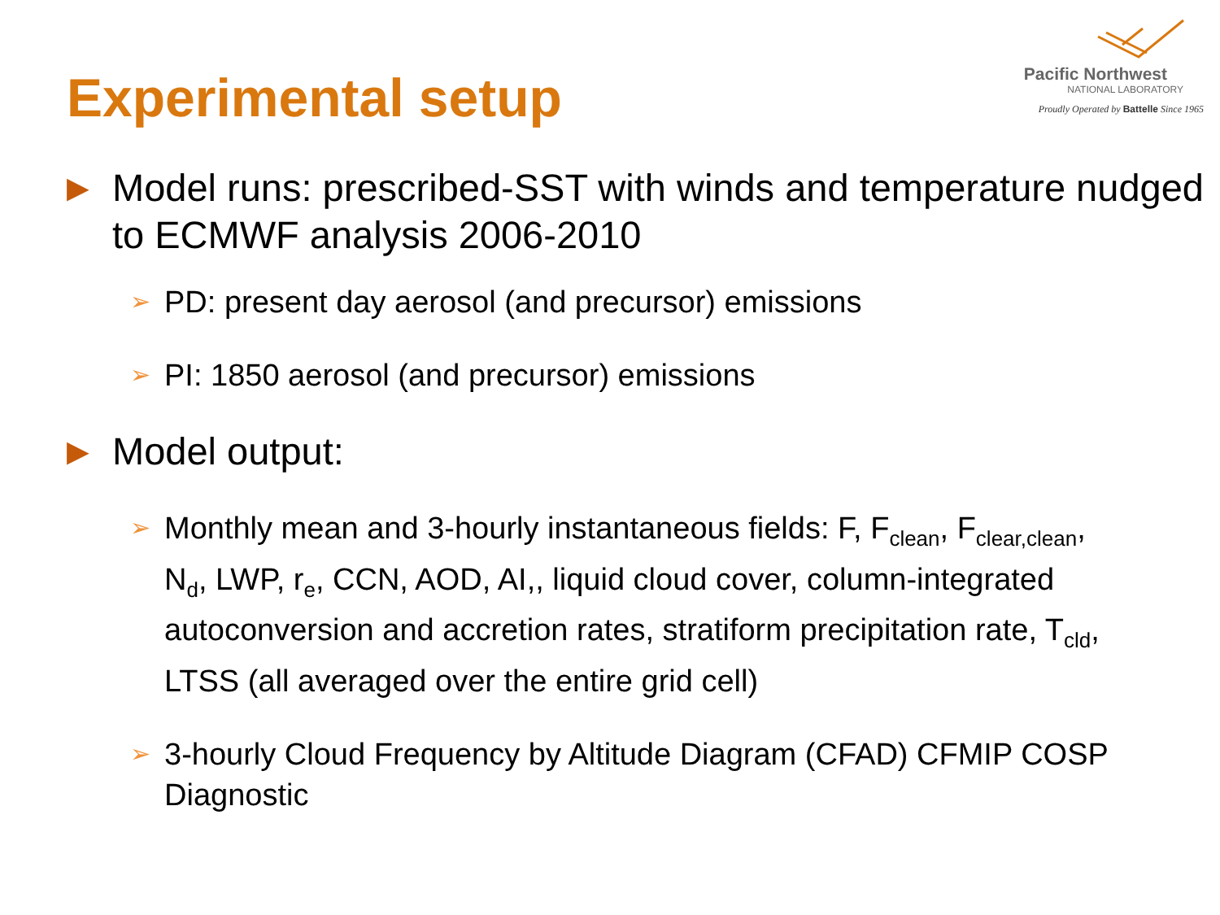Experimental setup
Pacific Northwest
NATIONAL LABORATORY
Proudly Operated by Battelle Since 1965
▶
Model runs: prescribed-SST with winds and temperature nudged to ECMWF analysis 2006-2010
➢
PD: present day aerosol (and precursor) emissions
➢
PI: 1850 aerosol (and precursor) emissions
▶
Model output:
➢
Monthly mean and 3-hourly instantaneous fields: F, F<sub>clean</sub>, F<sub>clear,clean</sub>, N<sub>d</sub>, LWP, r<sub>e</sub>, CCN, AOD, AI,, liquid cloud cover, column-integrated autoconversion and accretion rates, stratiform precipitation rate, T<sub>cld</sub>, LTSS (all averaged over the entire grid cell)
➢
3-hourly Cloud Frequency by Altitude Diagram (CFAD) CFMIP COSP Diagnostic